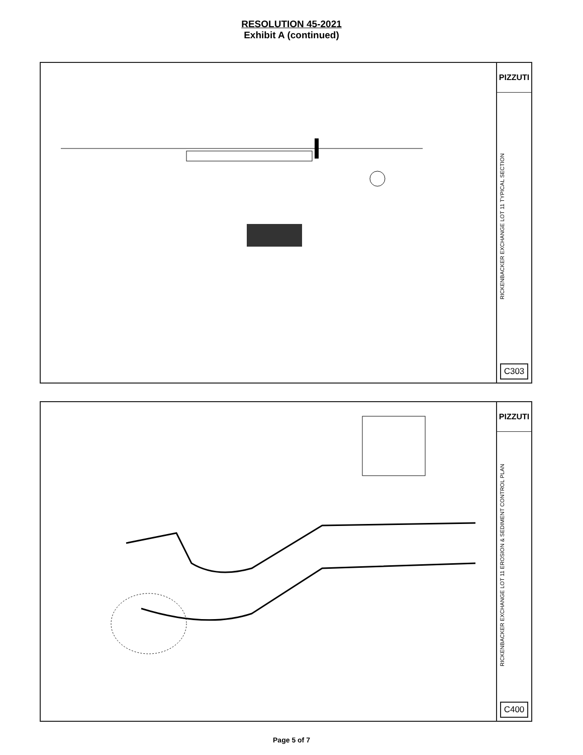RESOLUTION 45-2021
Exhibit A (continued)
PIZZUTI
RICKENBACKER EXCHANGE LOT 11 TYPICAL SECTION
C303
PIZZUTI
RICKENBACKER EXCHANGE LOT 11 EROSION & SEDIMENT CONTROL PLAN
C400
Page 5 of 7